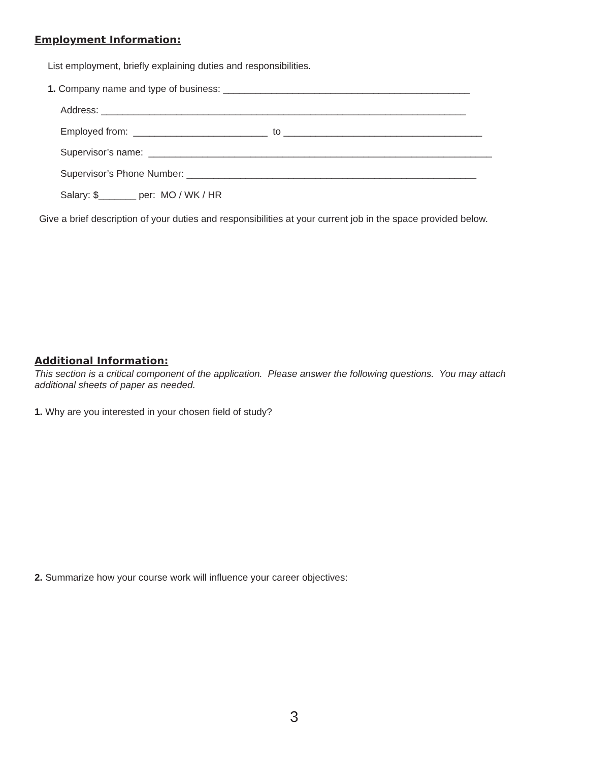Employment Information:
List employment, briefly explaining duties and responsibilities.
1. Company name and type of business: ______________________________________________
Address: ____________________________________________________________________
Employed from: _________________________ to _____________________________________
Supervisor’s name: ________________________________________________________________
Supervisor’s Phone Number: ______________________________________________________
Salary: $_______ per: MO / WK / HR
Give a brief description of your duties and responsibilities at your current job in the space provided below.
Additional Information:
This section is a critical component of the application. Please answer the following questions. You may attach additional sheets of paper as needed.
1. Why are you interested in your chosen field of study?
2. Summarize how your course work will influence your career objectives:
3